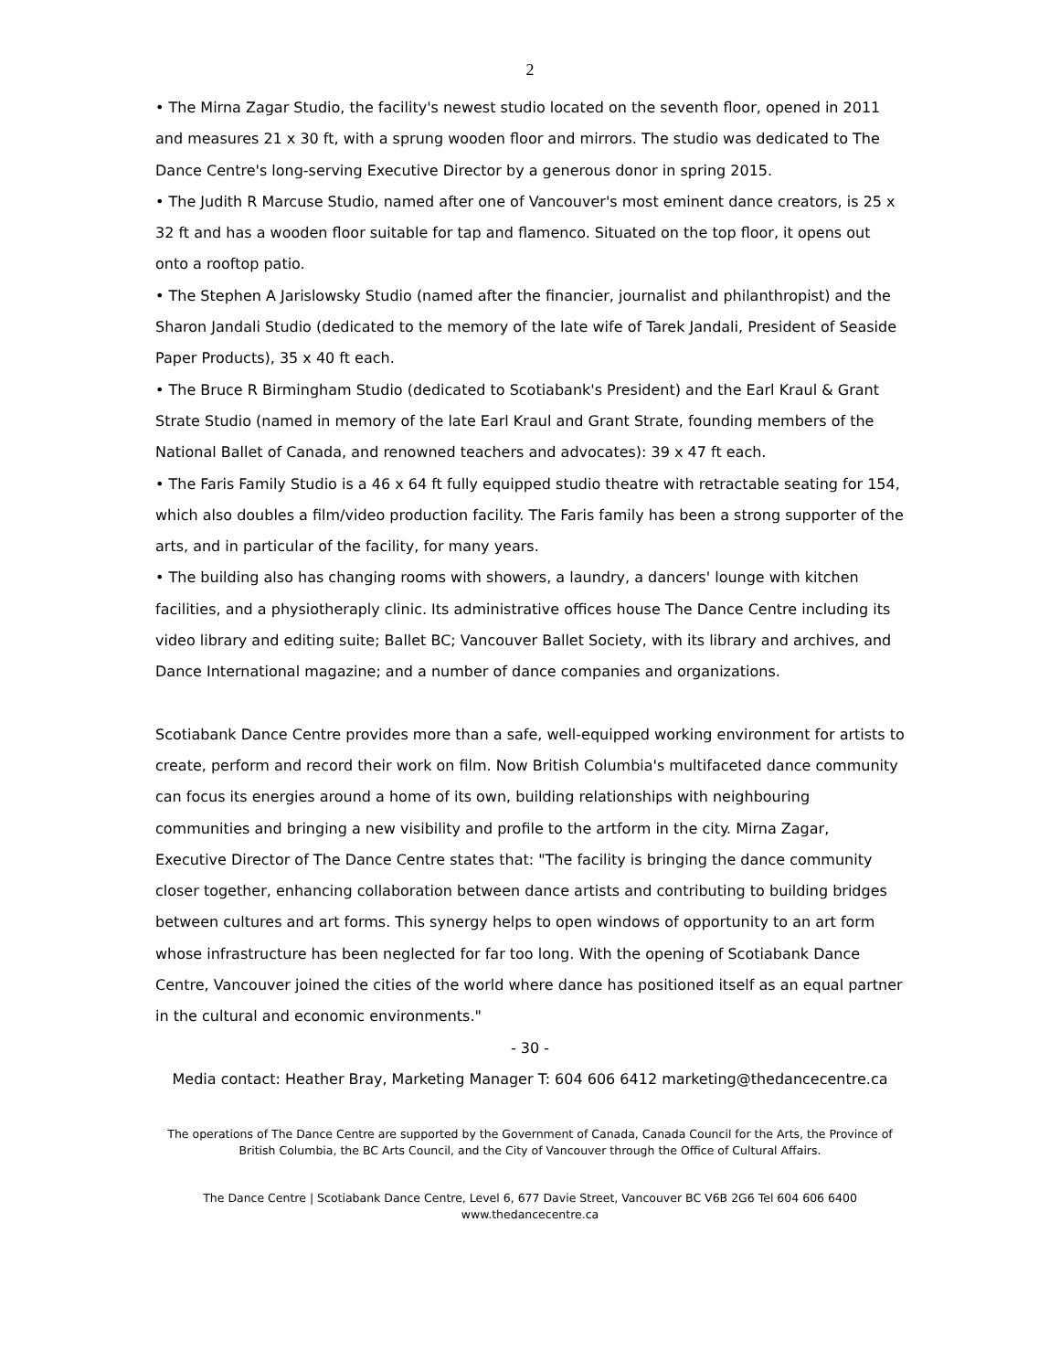2
• The Mirna Zagar Studio, the facility's newest studio located on the seventh floor, opened in 2011 and measures 21 x 30 ft, with a sprung wooden floor and mirrors. The studio was dedicated to The Dance Centre's long-serving Executive Director by a generous donor in spring 2015.
• The Judith R Marcuse Studio, named after one of Vancouver's most eminent dance creators, is 25 x 32 ft and has a wooden floor suitable for tap and flamenco. Situated on the top floor, it opens out onto a rooftop patio.
• The Stephen A Jarislowsky Studio (named after the financier, journalist and philanthropist) and the Sharon Jandali Studio (dedicated to the memory of the late wife of Tarek Jandali, President of Seaside Paper Products), 35 x 40 ft each.
• The Bruce R Birmingham Studio (dedicated to Scotiabank's President) and the Earl Kraul & Grant Strate Studio (named in memory of the late Earl Kraul and Grant Strate, founding members of the National Ballet of Canada, and renowned teachers and advocates): 39 x 47 ft each.
• The Faris Family Studio is a 46 x 64 ft fully equipped studio theatre with retractable seating for 154, which also doubles a film/video production facility. The Faris family has been a strong supporter of the arts, and in particular of the facility, for many years.
• The building also has changing rooms with showers, a laundry, a dancers' lounge with kitchen facilities, and a physiotheraply clinic. Its administrative offices house The Dance Centre including its video library and editing suite; Ballet BC; Vancouver Ballet Society, with its library and archives, and Dance International magazine; and a number of dance companies and organizations.
Scotiabank Dance Centre provides more than a safe, well-equipped working environment for artists to create, perform and record their work on film. Now British Columbia's multifaceted dance community can focus its energies around a home of its own, building relationships with neighbouring communities and bringing a new visibility and profile to the artform in the city. Mirna Zagar, Executive Director of The Dance Centre states that: "The facility is bringing the dance community closer together, enhancing collaboration between dance artists and contributing to building bridges between cultures and art forms. This synergy helps to open windows of opportunity to an art form whose infrastructure has been neglected for far too long. With the opening of Scotiabank Dance Centre, Vancouver joined the cities of the world where dance has positioned itself as an equal partner in the cultural and economic environments."
- 30 -
Media contact: Heather Bray, Marketing Manager T: 604 606 6412 marketing@thedancecentre.ca
The operations of The Dance Centre are supported by the Government of Canada, Canada Council for the Arts, the Province of British Columbia, the BC Arts Council, and the City of Vancouver through the Office of Cultural Affairs.
The Dance Centre | Scotiabank Dance Centre, Level 6, 677 Davie Street, Vancouver BC V6B 2G6 Tel 604 606 6400
www.thedancecentre.ca